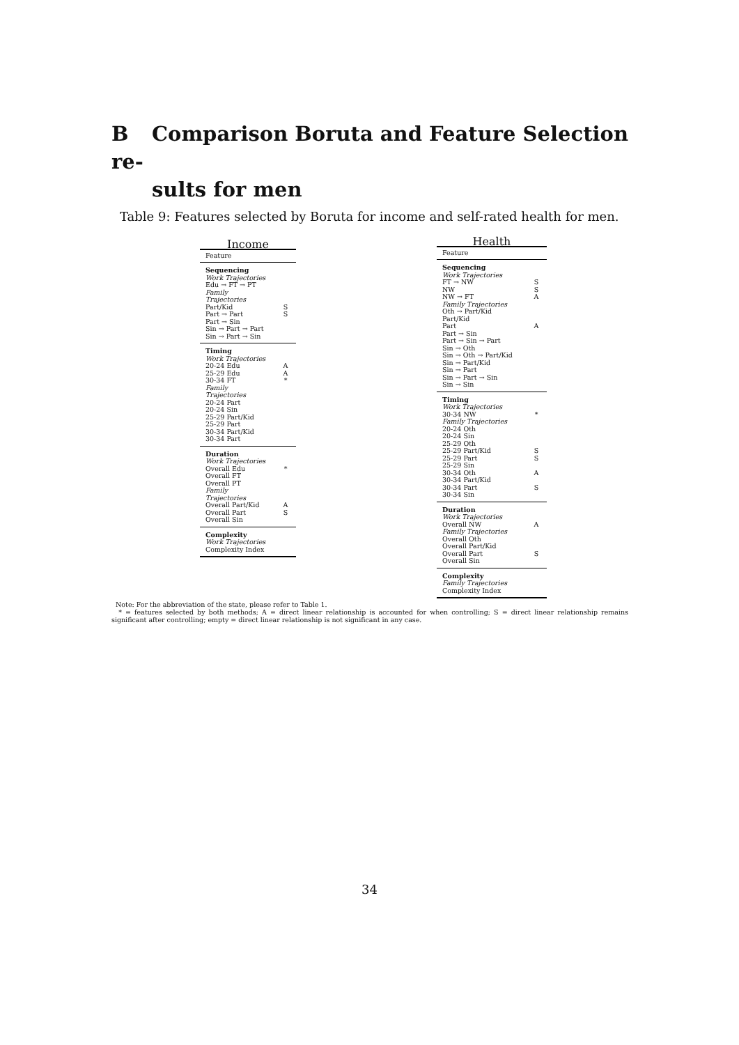B Comparison Boruta and Feature Selection re-
sults for men
Table 9: Features selected by Boruta for income and self-rated health for men.
| Income | |
| --- | --- |
| Feature | |
| Sequencing | |
| Work Trajectories | |
| Edu → FT → PT | |
| Family Trajectories | |
| Part/Kid | S |
| Part → Part | S |
| Part → Sin | |
| Sin → Part → Part | |
| Sin → Part → Sin | |
| Timing | |
| Work Trajectories | |
| 20-24 Edu | A |
| 25-29 Edu | A |
| 30-34 FT | * |
| Family Trajectories | |
| 20-24 Part | |
| 20-24 Sin | |
| 25-29 Part/Kid | |
| 25-29 Part | |
| 30-34 Part/Kid | |
| 30-34 Part | |
| Duration | |
| Work Trajectories | |
| Overall Edu | * |
| Overall FT | |
| Overall PT | |
| Family Trajectories | |
| Overall Part/Kid | A |
| Overall Part | S |
| Overall Sin | |
| Complexity | |
| Work Trajectories | |
| Complexity Index | |
| Health | |
| --- | --- |
| Feature | |
| Sequencing | |
| Work Trajectories | |
| FT → NW | S |
| NW | S |
| NW → FT | A |
| Family Trajectories | |
| Oth → Part/Kid | |
| Part/Kid | |
| Part | A |
| Part → Sin | |
| Part → Sin → Part | |
| Sin → Oth | |
| Sin → Oth → Part/Kid | |
| Sin → Part/Kid | |
| Sin → Part | |
| Sin → Part → Sin | |
| Sin → Sin | |
| Timing | |
| Work Trajectories | |
| 30-34 NW | * |
| Family Trajectories | |
| 20-24 Oth | |
| 20-24 Sin | |
| 25-29 Oth | |
| 25-29 Part/Kid | S |
| 25-29 Part | S |
| 25-29 Sin | |
| 30-34 Oth | A |
| 30-34 Part/Kid | |
| 30-34 Part | S |
| 30-34 Sin | |
| Duration | |
| Work Trajectories | |
| Overall NW | A |
| Family Trajectories | |
| Overall Oth | |
| Overall Part/Kid | |
| Overall Part | S |
| Overall Sin | |
| Complexity | |
| Family Trajectories | |
| Complexity Index | |
Note: For the abbreviation of the state, please refer to Table 1.
* = features selected by both methods; A = direct linear relationship is accounted for when controlling; S = direct linear relationship remains significant after controlling; empty = direct linear relationship is not significant in any case.
34